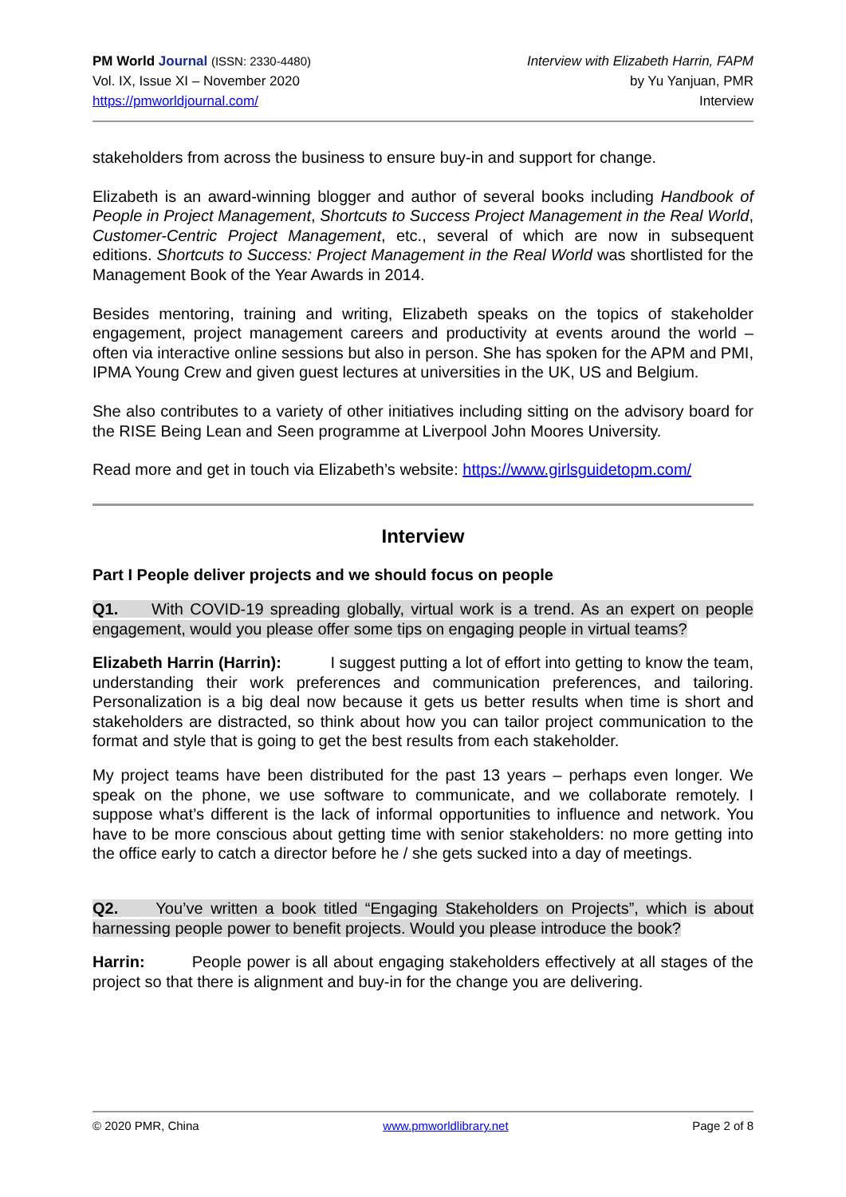PM World Journal (ISSN: 2330-4480)
Vol. IX, Issue XI – November 2020
https://pmworldjournal.com/
Interview with Elizabeth Harrin, FAPM
by Yu Yanjuan, PMR
Interview
stakeholders from across the business to ensure buy-in and support for change.
Elizabeth is an award-winning blogger and author of several books including Handbook of People in Project Management, Shortcuts to Success Project Management in the Real World, Customer-Centric Project Management, etc., several of which are now in subsequent editions. Shortcuts to Success: Project Management in the Real World was shortlisted for the Management Book of the Year Awards in 2014.
Besides mentoring, training and writing, Elizabeth speaks on the topics of stakeholder engagement, project management careers and productivity at events around the world – often via interactive online sessions but also in person. She has spoken for the APM and PMI, IPMA Young Crew and given guest lectures at universities in the UK, US and Belgium.
She also contributes to a variety of other initiatives including sitting on the advisory board for the RISE Being Lean and Seen programme at Liverpool John Moores University.
Read more and get in touch via Elizabeth’s website: https://www.girlsguidetopm.com/
Interview
Part I People deliver projects and we should focus on people
Q1. With COVID-19 spreading globally, virtual work is a trend. As an expert on people engagement, would you please offer some tips on engaging people in virtual teams?
Elizabeth Harrin (Harrin): I suggest putting a lot of effort into getting to know the team, understanding their work preferences and communication preferences, and tailoring. Personalization is a big deal now because it gets us better results when time is short and stakeholders are distracted, so think about how you can tailor project communication to the format and style that is going to get the best results from each stakeholder.
My project teams have been distributed for the past 13 years – perhaps even longer. We speak on the phone, we use software to communicate, and we collaborate remotely. I suppose what’s different is the lack of informal opportunities to influence and network. You have to be more conscious about getting time with senior stakeholders: no more getting into the office early to catch a director before he / she gets sucked into a day of meetings.
Q2. You’ve written a book titled “Engaging Stakeholders on Projects”, which is about harnessing people power to benefit projects. Would you please introduce the book?
Harrin: People power is all about engaging stakeholders effectively at all stages of the project so that there is alignment and buy-in for the change you are delivering.
© 2020 PMR, China www.pmworldlibrary.net Page 2 of 8